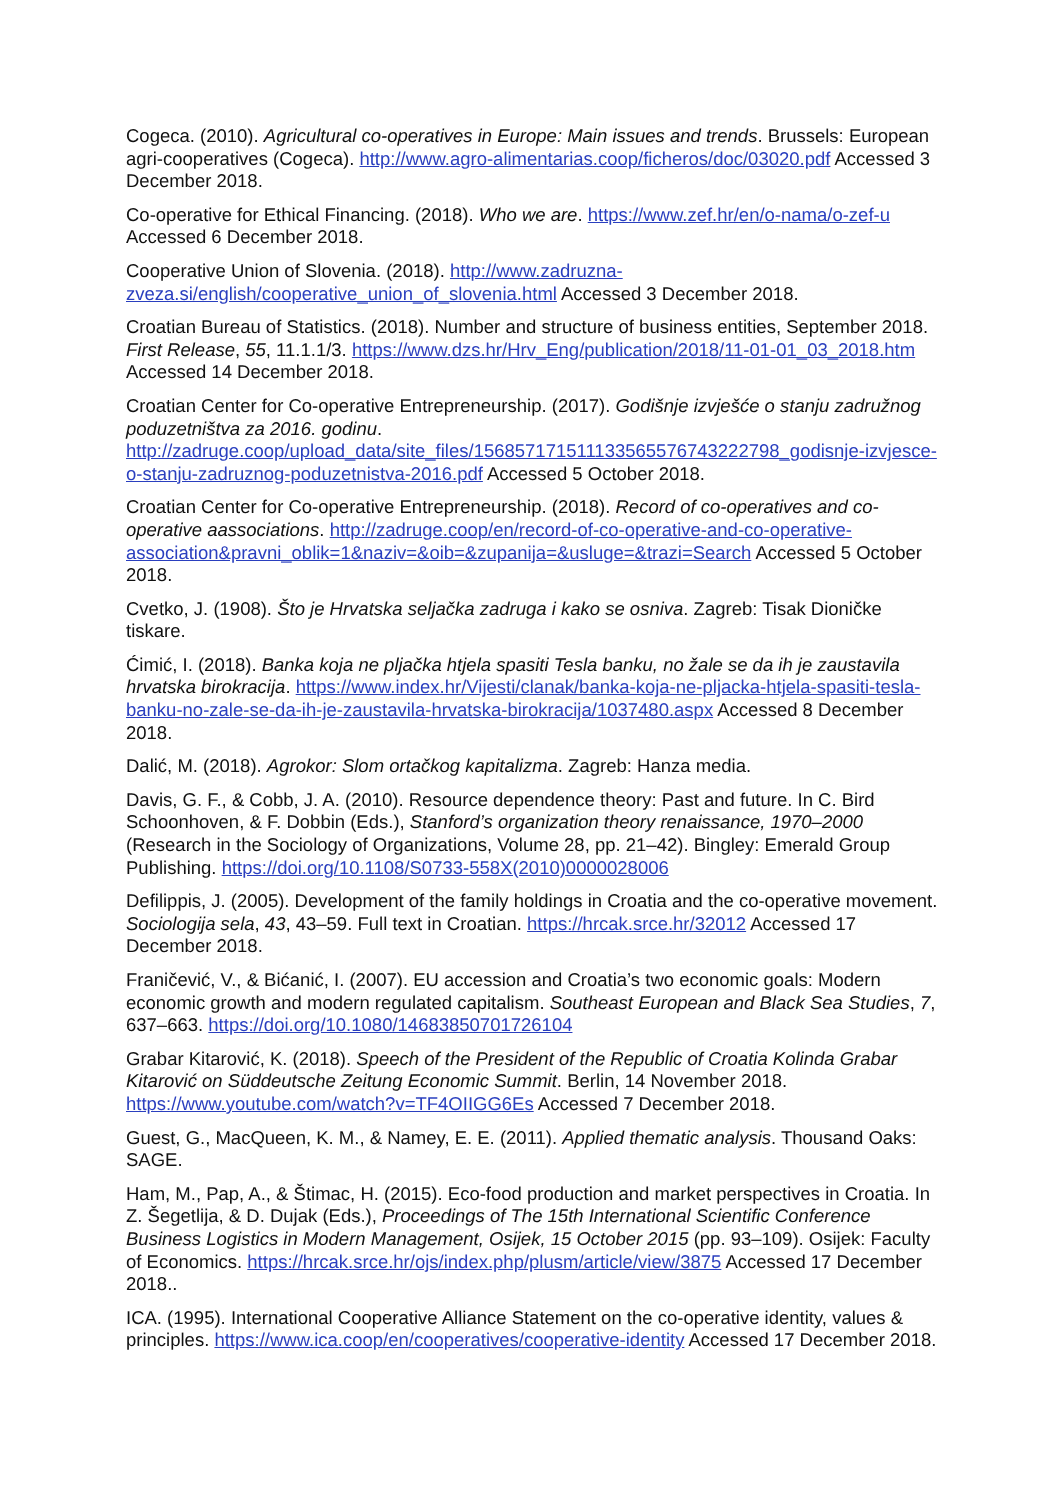Cogeca. (2010). Agricultural co-operatives in Europe: Main issues and trends. Brussels: European agri-cooperatives (Cogeca). http://www.agro-alimentarias.coop/ficheros/doc/03020.pdf Accessed 3 December 2018.
Co-operative for Ethical Financing. (2018). Who we are. https://www.zef.hr/en/o-nama/o-zef-u Accessed 6 December 2018.
Cooperative Union of Slovenia. (2018). http://www.zadruzna-zveza.si/english/cooperative_union_of_slovenia.html Accessed 3 December 2018.
Croatian Bureau of Statistics. (2018). Number and structure of business entities, September 2018. First Release, 55, 11.1.1/3. https://www.dzs.hr/Hrv_Eng/publication/2018/11-01-01_03_2018.htm Accessed 14 December 2018.
Croatian Center for Co-operative Entrepreneurship. (2017). Godišnje izvješće o stanju zadružnog poduzetništva za 2016. godinu. http://zadruge.coop/upload_data/site_files/156857171511133565576743222798_godisnje-izvjesce-o-stanju-zadruznog-poduzetnistva-2016.pdf Accessed 5 October 2018.
Croatian Center for Co-operative Entrepreneurship. (2018). Record of co-operatives and co-operative aassociations. http://zadruge.coop/en/record-of-co-operative-and-co-operative-association&pravni_oblik=1&naziv=&oib=&zupanija=&usluge=&trazi=Search Accessed 5 October 2018.
Cvetko, J. (1908). Što je Hrvatska seljačka zadruga i kako se osniva. Zagreb: Tisak Dioničke tiskare.
Ćimić, I. (2018). Banka koja ne pljačka htjela spasiti Tesla banku, no žale se da ih je zaustavila hrvatska birokracija. https://www.index.hr/Vijesti/clanak/banka-koja-ne-pljacka-htjela-spasiti-tesla-banku-no-zale-se-da-ih-je-zaustavila-hrvatska-birokracija/1037480.aspx Accessed 8 December 2018.
Dalić, M. (2018). Agrokor: Slom ortačkog kapitalizma. Zagreb: Hanza media.
Davis, G. F., & Cobb, J. A. (2010). Resource dependence theory: Past and future. In C. Bird Schoonhoven, & F. Dobbin (Eds.), Stanford’s organization theory renaissance, 1970–2000 (Research in the Sociology of Organizations, Volume 28, pp. 21–42). Bingley: Emerald Group Publishing. https://doi.org/10.1108/S0733-558X(2010)0000028006
Defilippis, J. (2005). Development of the family holdings in Croatia and the co-operative movement. Sociologija sela, 43, 43–59. Full text in Croatian. https://hrcak.srce.hr/32012 Accessed 17 December 2018.
Franičević, V., & Bićanić, I. (2007). EU accession and Croatia’s two economic goals: Modern economic growth and modern regulated capitalism. Southeast European and Black Sea Studies, 7, 637–663. https://doi.org/10.1080/14683850701726104
Grabar Kitarović, K. (2018). Speech of the President of the Republic of Croatia Kolinda Grabar Kitarović on Süddeutsche Zeitung Economic Summit. Berlin, 14 November 2018. https://www.youtube.com/watch?v=TF4OIIGG6Es Accessed 7 December 2018.
Guest, G., MacQueen, K. M., & Namey, E. E. (2011). Applied thematic analysis. Thousand Oaks: SAGE.
Ham, M., Pap, A., & Štimac, H. (2015). Eco-food production and market perspectives in Croatia. In Z. Šegetlija, & D. Dujak (Eds.), Proceedings of The 15th International Scientific Conference Business Logistics in Modern Management, Osijek, 15 October 2015 (pp. 93–109). Osijek: Faculty of Economics. https://hrcak.srce.hr/ojs/index.php/plusm/article/view/3875 Accessed 17 December 2018..
ICA. (1995). International Cooperative Alliance Statement on the co-operative identity, values & principles. https://www.ica.coop/en/cooperatives/cooperative-identity Accessed 17 December 2018.